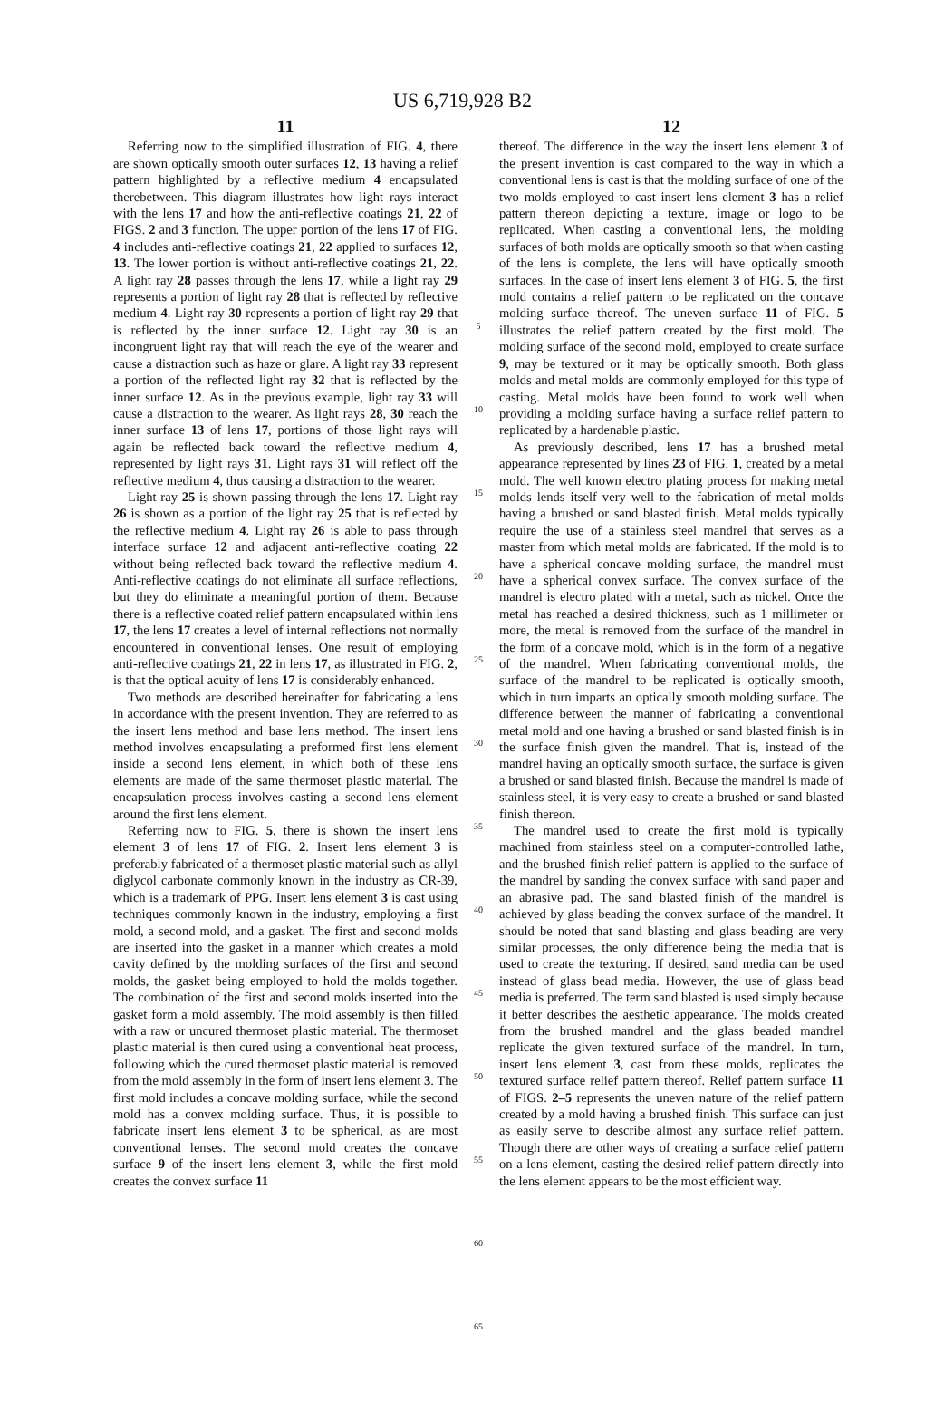US 6,719,928 B2
11
Referring now to the simplified illustration of FIG. 4, there are shown optically smooth outer surfaces 12, 13 having a relief pattern highlighted by a reflective medium 4 encapsulated therebetween. This diagram illustrates how light rays interact with the lens 17 and how the anti-reflective coatings 21, 22 of FIGS. 2 and 3 function. The upper portion of the lens 17 of FIG. 4 includes anti-reflective coatings 21, 22 applied to surfaces 12, 13. The lower portion is without anti-reflective coatings 21, 22. A light ray 28 passes through the lens 17, while a light ray 29 represents a portion of light ray 28 that is reflected by reflective medium 4. Light ray 30 represents a portion of light ray 29 that is reflected by the inner surface 12. Light ray 30 is an incongruent light ray that will reach the eye of the wearer and cause a distraction such as haze or glare. A light ray 33 represent a portion of the reflected light ray 32 that is reflected by the inner surface 12. As in the previous example, light ray 33 will cause a distraction to the wearer. As light rays 28, 30 reach the inner surface 13 of lens 17, portions of those light rays will again be reflected back toward the reflective medium 4, represented by light rays 31. Light rays 31 will reflect off the reflective medium 4, thus causing a distraction to the wearer.
Light ray 25 is shown passing through the lens 17. Light ray 26 is shown as a portion of the light ray 25 that is reflected by the reflective medium 4. Light ray 26 is able to pass through interface surface 12 and adjacent anti-reflective coating 22 without being reflected back toward the reflective medium 4. Anti-reflective coatings do not eliminate all surface reflections, but they do eliminate a meaningful portion of them. Because there is a reflective coated relief pattern encapsulated within lens 17, the lens 17 creates a level of internal reflections not normally encountered in conventional lenses. One result of employing anti-reflective coatings 21, 22 in lens 17, as illustrated in FIG. 2, is that the optical acuity of lens 17 is considerably enhanced.
Two methods are described hereinafter for fabricating a lens in accordance with the present invention. They are referred to as the insert lens method and base lens method. The insert lens method involves encapsulating a preformed first lens element inside a second lens element, in which both of these lens elements are made of the same thermoset plastic material. The encapsulation process involves casting a second lens element around the first lens element.
Referring now to FIG. 5, there is shown the insert lens element 3 of lens 17 of FIG. 2. Insert lens element 3 is preferably fabricated of a thermoset plastic material such as allyl diglycol carbonate commonly known in the industry as CR-39, which is a trademark of PPG. Insert lens element 3 is cast using techniques commonly known in the industry, employing a first mold, a second mold, and a gasket. The first and second molds are inserted into the gasket in a manner which creates a mold cavity defined by the molding surfaces of the first and second molds, the gasket being employed to hold the molds together. The combination of the first and second molds inserted into the gasket form a mold assembly. The mold assembly is then filled with a raw or uncured thermoset plastic material. The thermoset plastic material is then cured using a conventional heat process, following which the cured thermoset plastic material is removed from the mold assembly in the form of insert lens element 3. The first mold includes a concave molding surface, while the second mold has a convex molding surface. Thus, it is possible to fabricate insert lens element 3 to be spherical, as are most conventional lenses. The second mold creates the concave surface 9 of the insert lens element 3, while the first mold creates the convex surface 11
5
10
15
20
25
30
35
40
45
50
55
60
65
12
thereof. The difference in the way the insert lens element 3 of the present invention is cast compared to the way in which a conventional lens is cast is that the molding surface of one of the two molds employed to cast insert lens element 3 has a relief pattern thereon depicting a texture, image or logo to be replicated. When casting a conventional lens, the molding surfaces of both molds are optically smooth so that when casting of the lens is complete, the lens will have optically smooth surfaces. In the case of insert lens element 3 of FIG. 5, the first mold contains a relief pattern to be replicated on the concave molding surface thereof. The uneven surface 11 of FIG. 5 illustrates the relief pattern created by the first mold. The molding surface of the second mold, employed to create surface 9, may be textured or it may be optically smooth. Both glass molds and metal molds are commonly employed for this type of casting. Metal molds have been found to work well when providing a molding surface having a surface relief pattern to replicated by a hardenable plastic.
As previously described, lens 17 has a brushed metal appearance represented by lines 23 of FIG. 1, created by a metal mold. The well known electro plating process for making metal molds lends itself very well to the fabrication of metal molds having a brushed or sand blasted finish. Metal molds typically require the use of a stainless steel mandrel that serves as a master from which metal molds are fabricated. If the mold is to have a spherical concave molding surface, the mandrel must have a spherical convex surface. The convex surface of the mandrel is electro plated with a metal, such as nickel. Once the metal has reached a desired thickness, such as 1 millimeter or more, the metal is removed from the surface of the mandrel in the form of a concave mold, which is in the form of a negative of the mandrel. When fabricating conventional molds, the surface of the mandrel to be replicated is optically smooth, which in turn imparts an optically smooth molding surface. The difference between the manner of fabricating a conventional metal mold and one having a brushed or sand blasted finish is in the surface finish given the mandrel. That is, instead of the mandrel having an optically smooth surface, the surface is given a brushed or sand blasted finish. Because the mandrel is made of stainless steel, it is very easy to create a brushed or sand blasted finish thereon.
The mandrel used to create the first mold is typically machined from stainless steel on a computer-controlled lathe, and the brushed finish relief pattern is applied to the surface of the mandrel by sanding the convex surface with sand paper and an abrasive pad. The sand blasted finish of the mandrel is achieved by glass beading the convex surface of the mandrel. It should be noted that sand blasting and glass beading are very similar processes, the only difference being the media that is used to create the texturing. If desired, sand media can be used instead of glass bead media. However, the use of glass bead media is preferred. The term sand blasted is used simply because it better describes the aesthetic appearance. The molds created from the brushed mandrel and the glass beaded mandrel replicate the given textured surface of the mandrel. In turn, insert lens element 3, cast from these molds, replicates the textured surface relief pattern thereof. Relief pattern surface 11 of FIGS. 2–5 represents the uneven nature of the relief pattern created by a mold having a brushed finish. This surface can just as easily serve to describe almost any surface relief pattern. Though there are other ways of creating a surface relief pattern on a lens element, casting the desired relief pattern directly into the lens element appears to be the most efficient way.